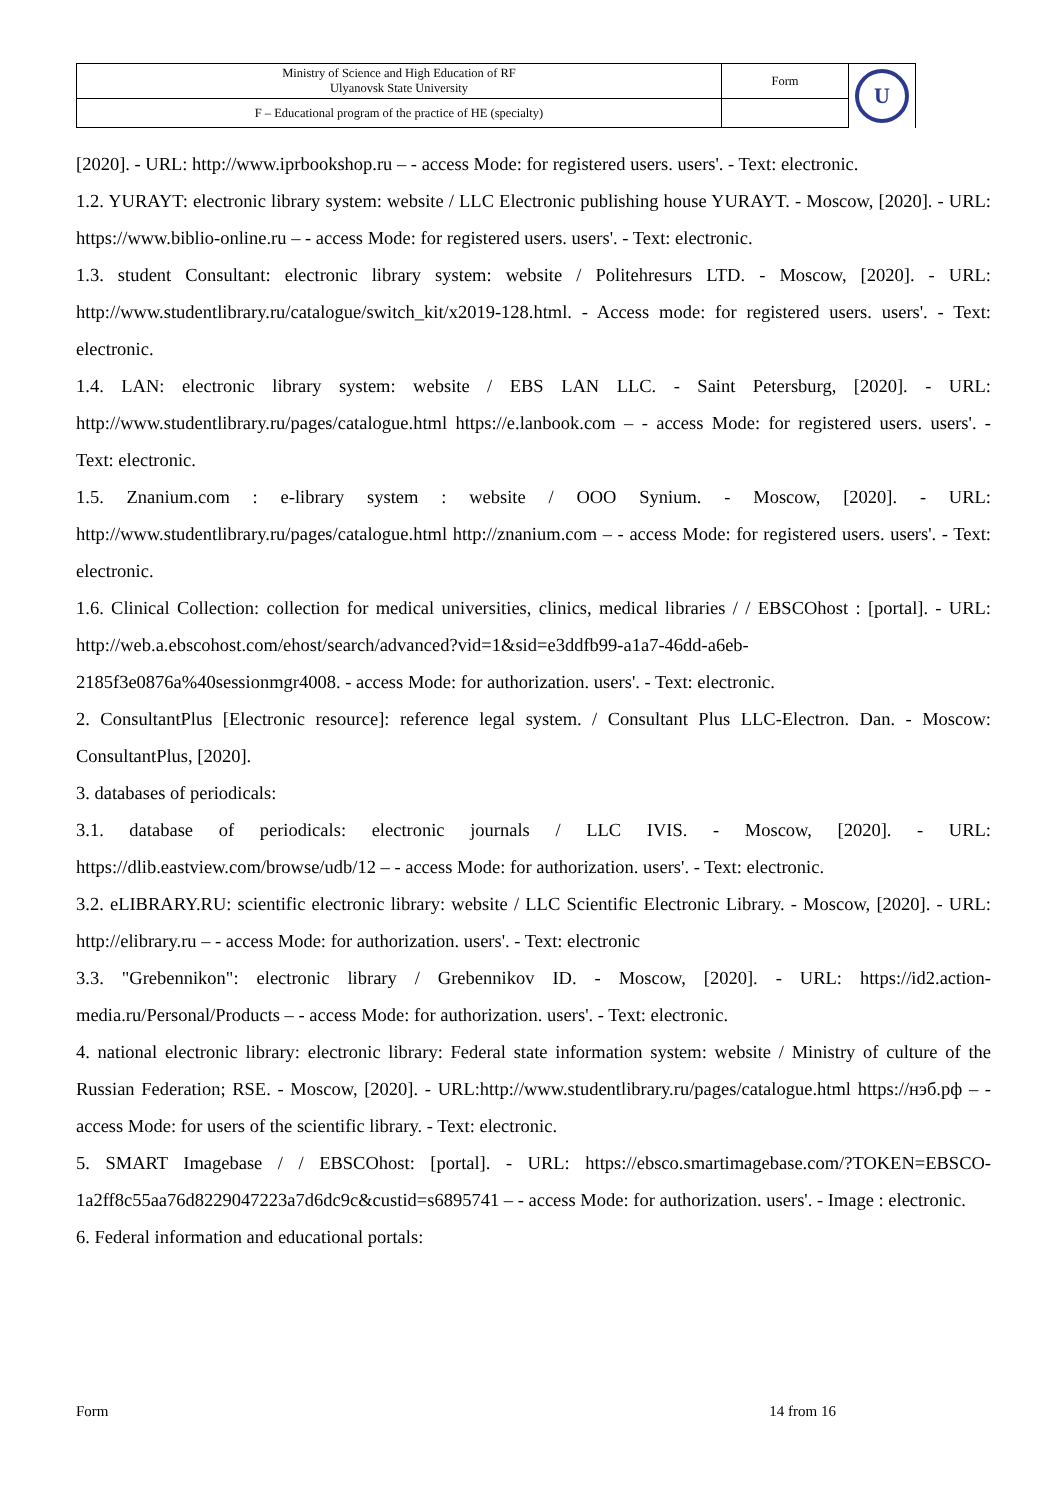| Ministry of Science and High Education of RF Ulyanovsk State University | Form | U |
| F – Educational program of the practice of HE (specialty) | | |
[2020]. - URL: http://www.iprbookshop.ru – - access Mode: for registered users. users'. - Text: electronic.
1.2. YURAYT: electronic library system: website / LLC Electronic publishing house YURAYT. - Moscow, [2020]. - URL: https://www.biblio-online.ru – - access Mode: for registered users. users'. - Text: electronic.
1.3. student Consultant: electronic library system: website / Politehresurs LTD. - Moscow, [2020]. - URL: http://www.studentlibrary.ru/catalogue/switch_kit/x2019-128.html. - Access mode: for registered users. users'. - Text: electronic.
1.4. LAN: electronic library system: website / EBS LAN LLC. - Saint Petersburg, [2020]. - URL: http://www.studentlibrary.ru/pages/catalogue.html https://e.lanbook.com – - access Mode: for registered users. users'. - Text: electronic.
1.5. Znanium.com : e-library system : website / OOO Synium. - Moscow, [2020]. - URL: http://www.studentlibrary.ru/pages/catalogue.html http://znanium.com – - access Mode: for registered users. users'. - Text: electronic.
1.6. Clinical Collection: collection for medical universities, clinics, medical libraries / / EBSCOhost : [portal]. - URL: http://web.a.ebscohost.com/ehost/search/advanced?vid=1&sid=e3ddfb99-a1a7-46dd-a6eb-2185f3e0876a%40sessionmgr4008. - access Mode: for authorization. users'. - Text: electronic.
2. ConsultantPlus [Electronic resource]: reference legal system. / Consultant Plus LLC-Electron. Dan. - Moscow: ConsultantPlus, [2020].
3. databases of periodicals:
3.1. database of periodicals: electronic journals / LLC IVIS. - Moscow, [2020]. - URL: https://dlib.eastview.com/browse/udb/12 – - access Mode: for authorization. users'. - Text: electronic.
3.2. eLIBRARY.RU: scientific electronic library: website / LLC Scientific Electronic Library. - Moscow, [2020]. - URL: http://elibrary.ru – - access Mode: for authorization. users'. - Text: electronic
3.3. "Grebennikon": electronic library / Grebennikov ID. - Moscow, [2020]. - URL: https://id2.action-media.ru/Personal/Products – - access Mode: for authorization. users'. - Text: electronic.
4. national electronic library: electronic library: Federal state information system: website / Ministry of culture of the Russian Federation; RSE. - Moscow, [2020]. - URL:http://www.studentlibrary.ru/pages/catalogue.html https://нэб.рф – - access Mode: for users of the scientific library. - Text: electronic.
5. SMART Imagebase / / EBSCOhost: [portal]. - URL: https://ebsco.smartimagebase.com/?TOKEN=EBSCO-1a2ff8c55aa76d8229047223a7d6dc9c&custid=s6895741 – - access Mode: for authorization. users'. - Image : electronic.
6. Federal information and educational portals:
Form 14 from 16